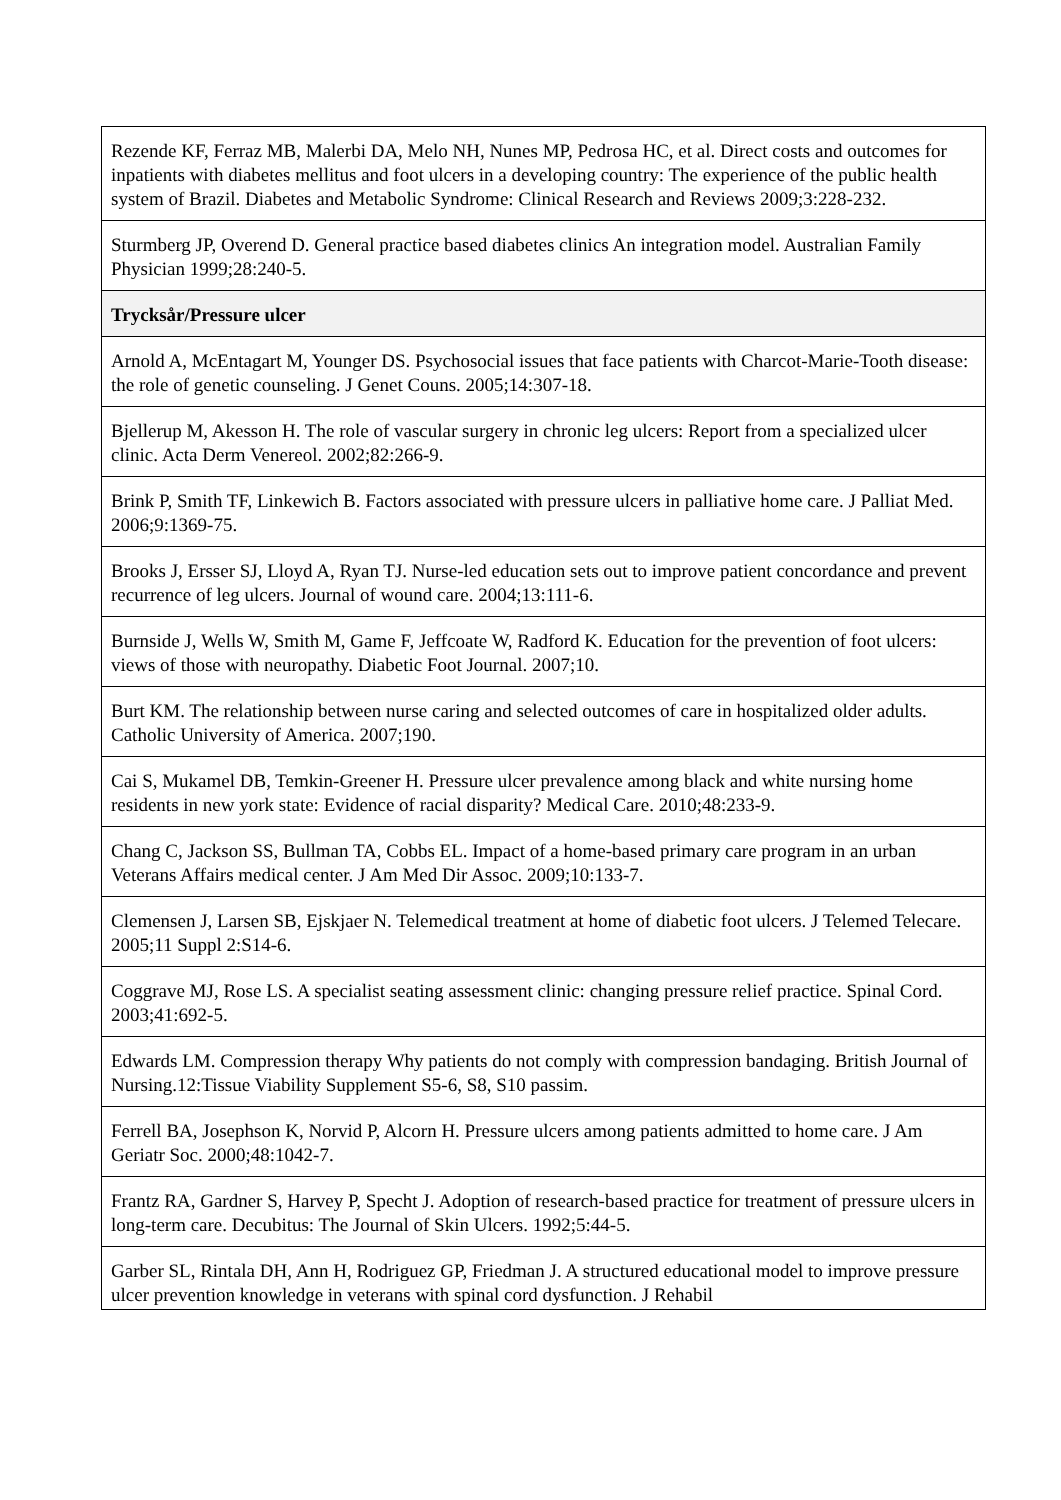| Rezende KF, Ferraz MB, Malerbi DA, Melo NH, Nunes MP, Pedrosa HC, et al. Direct costs and outcomes for inpatients with diabetes mellitus and foot ulcers in a developing country: The experience of the public health system of Brazil. Diabetes and Metabolic Syndrome: Clinical Research and Reviews 2009;3:228-232. |
| Sturmberg JP, Overend D. General practice based diabetes clinics An integration model. Australian Family Physician 1999;28:240-5. |
| Trycksår/Pressure ulcer |
| Arnold A, McEntagart M, Younger DS. Psychosocial issues that face patients with Charcot-Marie-Tooth disease: the role of genetic counseling. J Genet Couns. 2005;14:307-18. |
| Bjellerup M, Akesson H. The role of vascular surgery in chronic leg ulcers: Report from a specialized ulcer clinic. Acta Derm Venereol. 2002;82:266-9. |
| Brink P, Smith TF, Linkewich B. Factors associated with pressure ulcers in palliative home care. J Palliat Med. 2006;9:1369-75. |
| Brooks J, Ersser SJ, Lloyd A, Ryan TJ. Nurse-led education sets out to improve patient concordance and prevent recurrence of leg ulcers. Journal of wound care. 2004;13:111-6. |
| Burnside J, Wells W, Smith M, Game F, Jeffcoate W, Radford K. Education for the prevention of foot ulcers: views of those with neuropathy. Diabetic Foot Journal. 2007;10. |
| Burt KM. The relationship between nurse caring and selected outcomes of care in hospitalized older adults. Catholic University of America. 2007;190. |
| Cai S, Mukamel DB, Temkin-Greener H. Pressure ulcer prevalence among black and white nursing home residents in new york state: Evidence of racial disparity? Medical Care. 2010;48:233-9. |
| Chang C, Jackson SS, Bullman TA, Cobbs EL. Impact of a home-based primary care program in an urban Veterans Affairs medical center. J Am Med Dir Assoc. 2009;10:133-7. |
| Clemensen J, Larsen SB, Ejskjaer N. Telemedical treatment at home of diabetic foot ulcers. J Telemed Telecare. 2005;11 Suppl 2:S14-6. |
| Coggrave MJ, Rose LS. A specialist seating assessment clinic: changing pressure relief practice. Spinal Cord. 2003;41:692-5. |
| Edwards LM. Compression therapy Why patients do not comply with compression bandaging. British Journal of Nursing.12:Tissue Viability Supplement S5-6, S8, S10 passim. |
| Ferrell BA, Josephson K, Norvid P, Alcorn H. Pressure ulcers among patients admitted to home care. J Am Geriatr Soc. 2000;48:1042-7. |
| Frantz RA, Gardner S, Harvey P, Specht J. Adoption of research-based practice for treatment of pressure ulcers in long-term care. Decubitus: The Journal of Skin Ulcers. 1992;5:44-5. |
| Garber SL, Rintala DH, Ann H, Rodriguez GP, Friedman J. A structured educational model to improve pressure ulcer prevention knowledge in veterans with spinal cord dysfunction. J Rehabil |